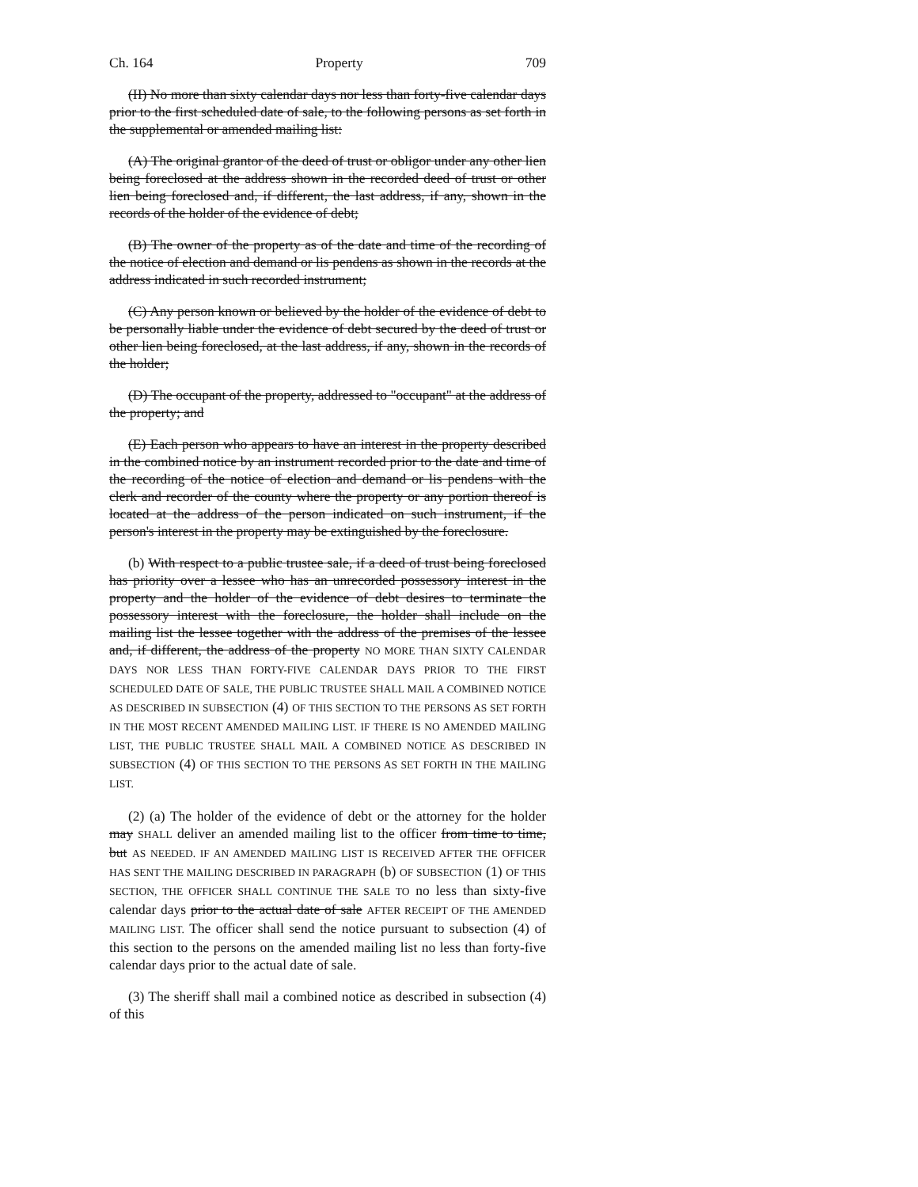Ch. 164 Property 709
(II) No more than sixty calendar days nor less than forty-five calendar days prior to the first scheduled date of sale, to the following persons as set forth in the supplemental or amended mailing list:
(A) The original grantor of the deed of trust or obligor under any other lien being foreclosed at the address shown in the recorded deed of trust or other lien being foreclosed and, if different, the last address, if any, shown in the records of the holder of the evidence of debt;
(B) The owner of the property as of the date and time of the recording of the notice of election and demand or lis pendens as shown in the records at the address indicated in such recorded instrument;
(C) Any person known or believed by the holder of the evidence of debt to be personally liable under the evidence of debt secured by the deed of trust or other lien being foreclosed, at the last address, if any, shown in the records of the holder;
(D) The occupant of the property, addressed to "occupant" at the address of the property; and
(E) Each person who appears to have an interest in the property described in the combined notice by an instrument recorded prior to the date and time of the recording of the notice of election and demand or lis pendens with the clerk and recorder of the county where the property or any portion thereof is located at the address of the person indicated on such instrument, if the person's interest in the property may be extinguished by the foreclosure.
(b) With respect to a public trustee sale, if a deed of trust being foreclosed has priority over a lessee who has an unrecorded possessory interest in the property and the holder of the evidence of debt desires to terminate the possessory interest with the foreclosure, the holder shall include on the mailing list the lessee together with the address of the premises of the lessee and, if different, the address of the property NO MORE THAN SIXTY CALENDAR DAYS NOR LESS THAN FORTY-FIVE CALENDAR DAYS PRIOR TO THE FIRST SCHEDULED DATE OF SALE, THE PUBLIC TRUSTEE SHALL MAIL A COMBINED NOTICE AS DESCRIBED IN SUBSECTION (4) OF THIS SECTION TO THE PERSONS AS SET FORTH IN THE MOST RECENT AMENDED MAILING LIST. IF THERE IS NO AMENDED MAILING LIST, THE PUBLIC TRUSTEE SHALL MAIL A COMBINED NOTICE AS DESCRIBED IN SUBSECTION (4) OF THIS SECTION TO THE PERSONS AS SET FORTH IN THE MAILING LIST.
(2) (a) The holder of the evidence of debt or the attorney for the holder may SHALL deliver an amended mailing list to the officer from time to time, but AS NEEDED. IF AN AMENDED MAILING LIST IS RECEIVED AFTER THE OFFICER HAS SENT THE MAILING DESCRIBED IN PARAGRAPH (b) OF SUBSECTION (1) OF THIS SECTION, THE OFFICER SHALL CONTINUE THE SALE TO no less than sixty-five calendar days prior to the actual date of sale AFTER RECEIPT OF THE AMENDED MAILING LIST. The officer shall send the notice pursuant to subsection (4) of this section to the persons on the amended mailing list no less than forty-five calendar days prior to the actual date of sale.
(3) The sheriff shall mail a combined notice as described in subsection (4) of this